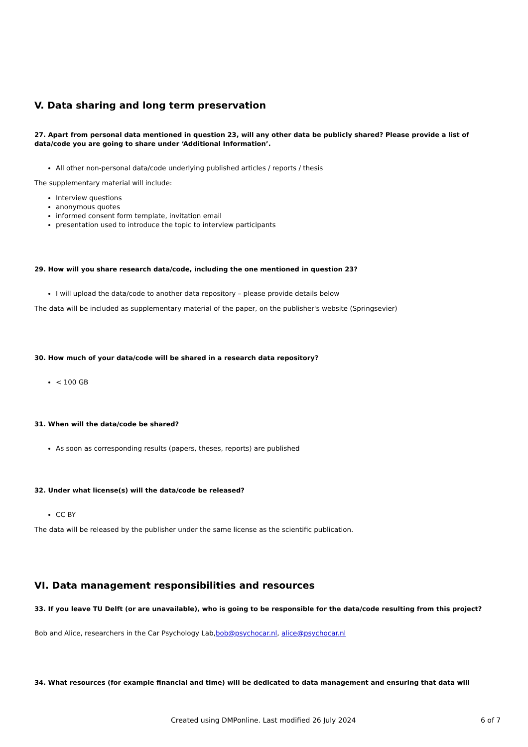V. Data sharing and long term preservation
27. Apart from personal data mentioned in question 23, will any other data be publicly shared? Please provide a list of data/code you are going to share under ‘Additional Information’.
All other non-personal data/code underlying published articles / reports / thesis
The supplementary material will include:
Interview questions
anonymous quotes
informed consent form template, invitation email
presentation used to introduce the topic to interview participants
29. How will you share research data/code, including the one mentioned in question 23?
I will upload the data/code to another data repository – please provide details below
The data will be included as supplementary material of the paper, on the publisher's website (Springsevier)
30. How much of your data/code will be shared in a research data repository?
< 100 GB
31. When will the data/code be shared?
As soon as corresponding results (papers, theses, reports) are published
32. Under what license(s) will the data/code be released?
CC BY
The data will be released by the publisher under the same license as the scientific publication.
VI. Data management responsibilities and resources
33. If you leave TU Delft (or are unavailable), who is going to be responsible for the data/code resulting from this project?
Bob and Alice, researchers in the Car Psychology Lab,bob@psychocar.nl, alice@psychocar.nl
34. What resources (for example financial and time) will be dedicated to data management and ensuring that data will
Created using DMPonline. Last modified 26 July 2024 6 of 7